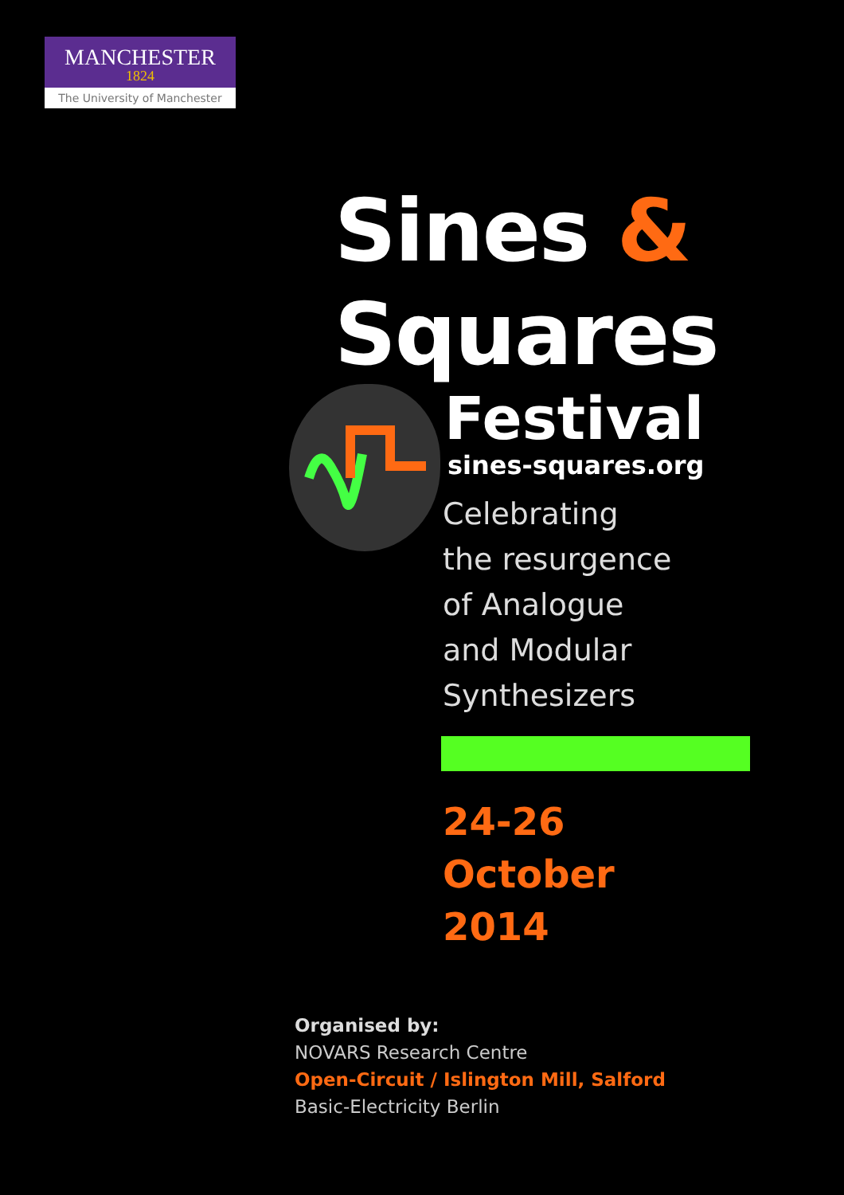MANCHESTER
1824
The University of Manchester
Sines &
Squares
Festival
sines-squares.org
Celebrating
the resurgence
of Analogue
and Modular
Synthesizers
24-26
October
2014
Organised by:
NOVARS Research Centre
Open-Circuit / Islington Mill, Salford
Basic-Electricity Berlin